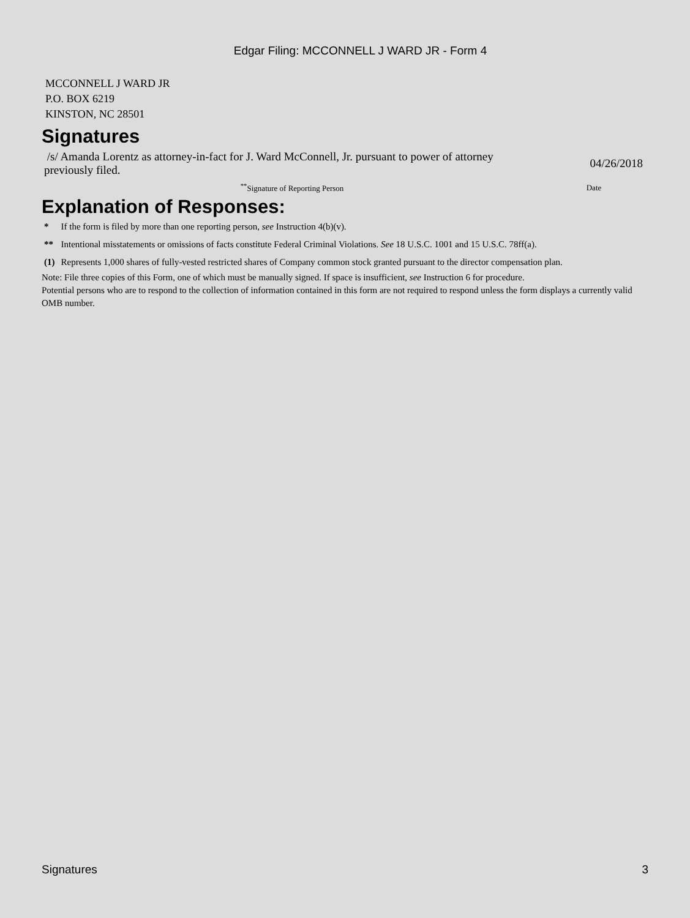Edgar Filing: MCCONNELL J WARD JR - Form 4
MCCONNELL J WARD JR
P.O. BOX 6219
KINSTON, NC 28501
Signatures
| /s/ Amanda Lorentz as attorney-in-fact for J. Ward McConnell, Jr. pursuant to power of attorney previously filed. | 04/26/2018 |
| <sup>**</sup> Signature of Reporting Person | Date |
Explanation of Responses:
| * | If the form is filed by more than one reporting person, see Instruction 4(b)(v). |
| ** | Intentional misstatements or omissions of facts constitute Federal Criminal Violations. See 18 U.S.C. 1001 and 15 U.S.C. 78ff(a). |
| (1) | Represents 1,000 shares of fully-vested restricted shares of Company common stock granted pursuant to the director compensation plan. |
Note: File three copies of this Form, one of which must be manually signed. If space is insufficient, see Instruction 6 for procedure.
Potential persons who are to respond to the collection of information contained in this form are not required to respond unless the form displays a currently valid OMB number.
Signatures 3